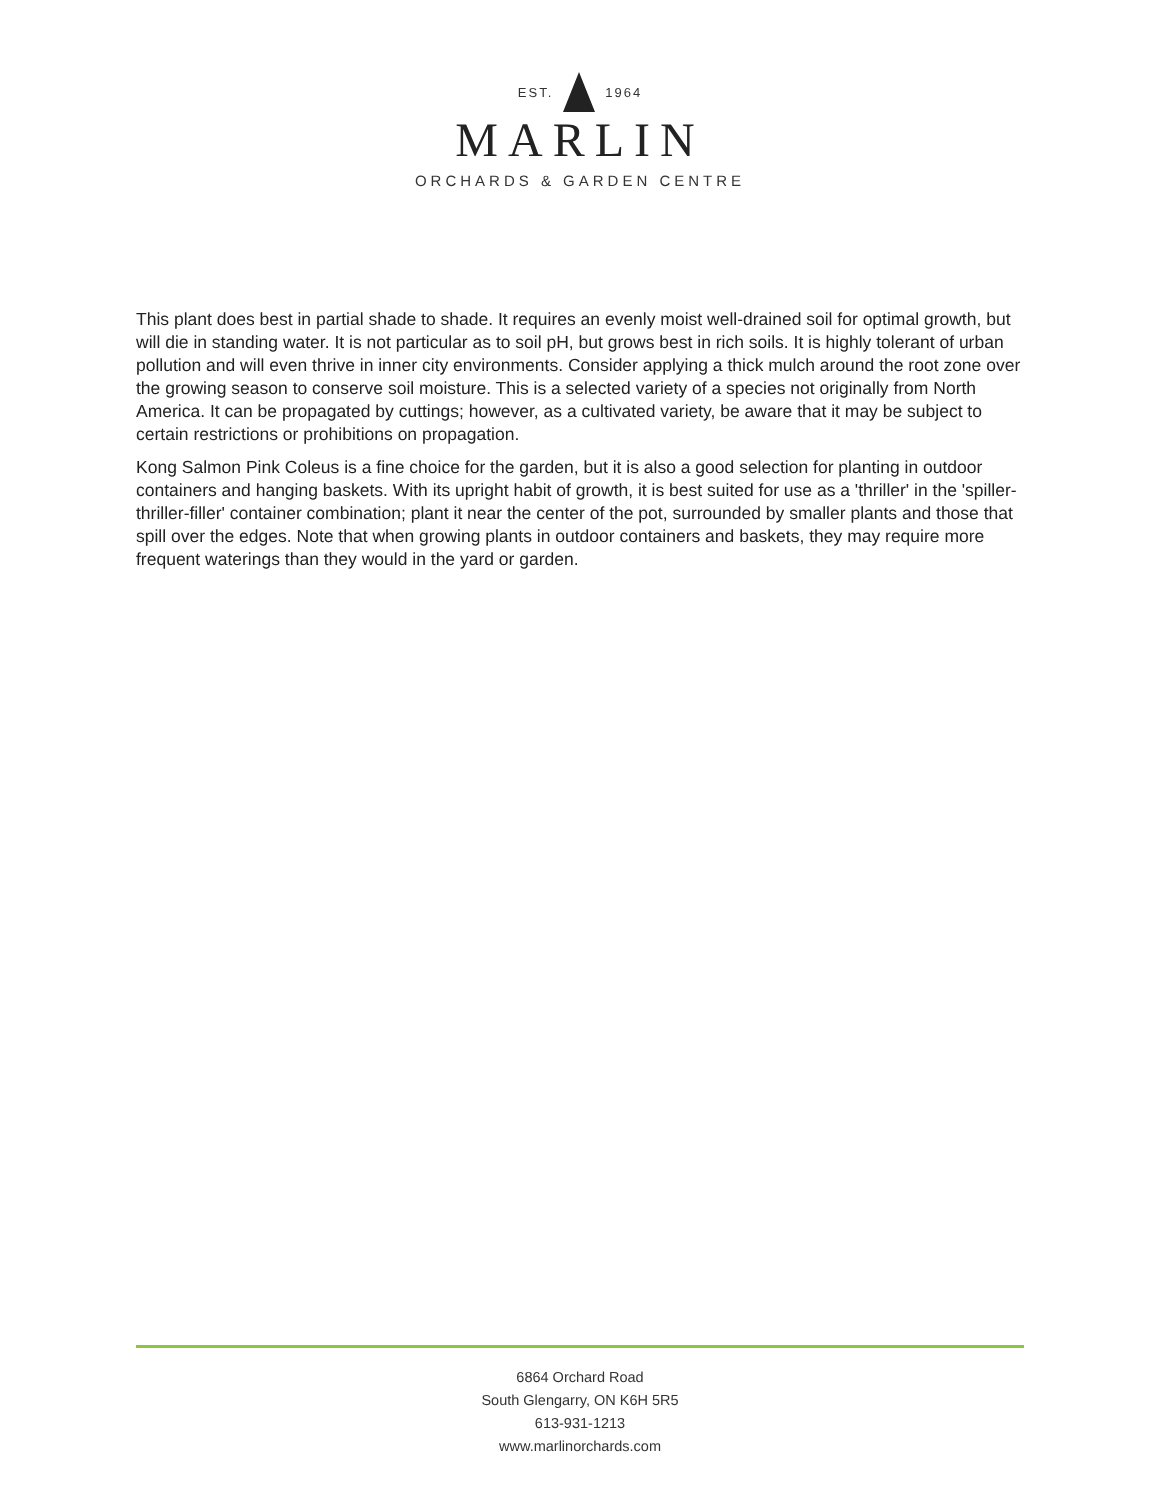EST. 1964
MARLIN
ORCHARDS & GARDEN CENTRE
This plant does best in partial shade to shade. It requires an evenly moist well-drained soil for optimal growth, but will die in standing water. It is not particular as to soil pH, but grows best in rich soils. It is highly tolerant of urban pollution and will even thrive in inner city environments. Consider applying a thick mulch around the root zone over the growing season to conserve soil moisture. This is a selected variety of a species not originally from North America. It can be propagated by cuttings; however, as a cultivated variety, be aware that it may be subject to certain restrictions or prohibitions on propagation.
Kong Salmon Pink Coleus is a fine choice for the garden, but it is also a good selection for planting in outdoor containers and hanging baskets. With its upright habit of growth, it is best suited for use as a 'thriller' in the 'spiller-thriller-filler' container combination; plant it near the center of the pot, surrounded by smaller plants and those that spill over the edges. Note that when growing plants in outdoor containers and baskets, they may require more frequent waterings than they would in the yard or garden.
6864 Orchard Road
South Glengarry, ON K6H 5R5
613-931-1213
www.marlinorchards.com